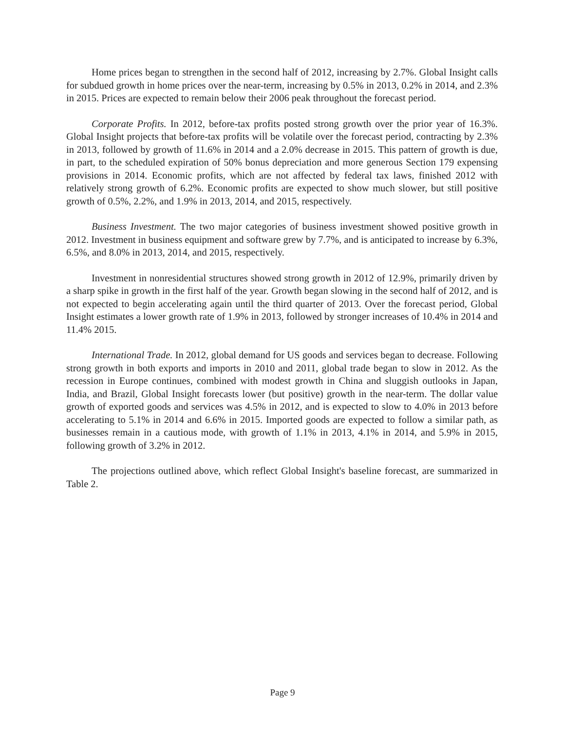Home prices began to strengthen in the second half of 2012, increasing by 2.7%. Global Insight calls for subdued growth in home prices over the near-term, increasing by 0.5% in 2013, 0.2% in 2014, and 2.3% in 2015. Prices are expected to remain below their 2006 peak throughout the forecast period.
Corporate Profits. In 2012, before-tax profits posted strong growth over the prior year of 16.3%. Global Insight projects that before-tax profits will be volatile over the forecast period, contracting by 2.3% in 2013, followed by growth of 11.6% in 2014 and a 2.0% decrease in 2015. This pattern of growth is due, in part, to the scheduled expiration of 50% bonus depreciation and more generous Section 179 expensing provisions in 2014. Economic profits, which are not affected by federal tax laws, finished 2012 with relatively strong growth of 6.2%. Economic profits are expected to show much slower, but still positive growth of 0.5%, 2.2%, and 1.9% in 2013, 2014, and 2015, respectively.
Business Investment. The two major categories of business investment showed positive growth in 2012. Investment in business equipment and software grew by 7.7%, and is anticipated to increase by 6.3%, 6.5%, and 8.0% in 2013, 2014, and 2015, respectively.
Investment in nonresidential structures showed strong growth in 2012 of 12.9%, primarily driven by a sharp spike in growth in the first half of the year. Growth began slowing in the second half of 2012, and is not expected to begin accelerating again until the third quarter of 2013. Over the forecast period, Global Insight estimates a lower growth rate of 1.9% in 2013, followed by stronger increases of 10.4% in 2014 and 11.4% 2015.
International Trade. In 2012, global demand for US goods and services began to decrease. Following strong growth in both exports and imports in 2010 and 2011, global trade began to slow in 2012. As the recession in Europe continues, combined with modest growth in China and sluggish outlooks in Japan, India, and Brazil, Global Insight forecasts lower (but positive) growth in the near-term. The dollar value growth of exported goods and services was 4.5% in 2012, and is expected to slow to 4.0% in 2013 before accelerating to 5.1% in 2014 and 6.6% in 2015. Imported goods are expected to follow a similar path, as businesses remain in a cautious mode, with growth of 1.1% in 2013, 4.1% in 2014, and 5.9% in 2015, following growth of 3.2% in 2012.
The projections outlined above, which reflect Global Insight's baseline forecast, are summarized in Table 2.
Page 9